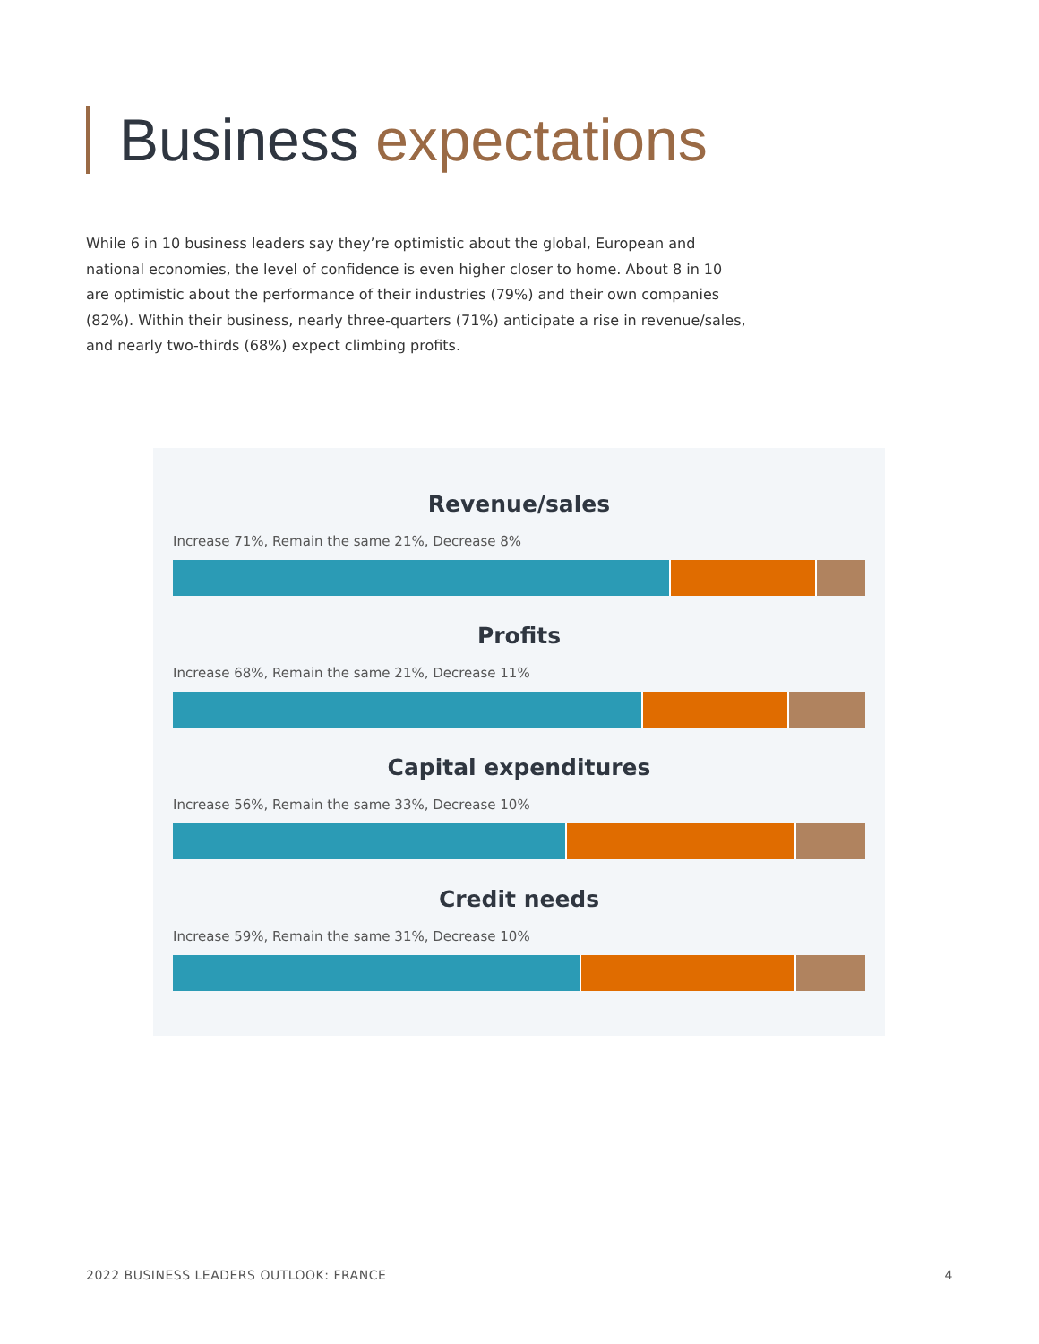Business expectations
While 6 in 10 business leaders say they’re optimistic about the global, European and national economies, the level of confidence is even higher closer to home. About 8 in 10 are optimistic about the performance of their industries (79%) and their own companies (82%). Within their business, nearly three-quarters (71%) anticipate a rise in revenue/sales, and nearly two-thirds (68%) expect climbing profits.
Revenue/sales
Increase 71%, Remain the same 21%, Decrease 8%
Profits
Increase 68%, Remain the same 21%, Decrease 11%
Capital expenditures
Increase 56%, Remain the same 33%, Decrease 10%
Credit needs
Increase 59%, Remain the same 31%, Decrease 10%
2022 BUSINESS LEADERS OUTLOOK: FRANCE 4